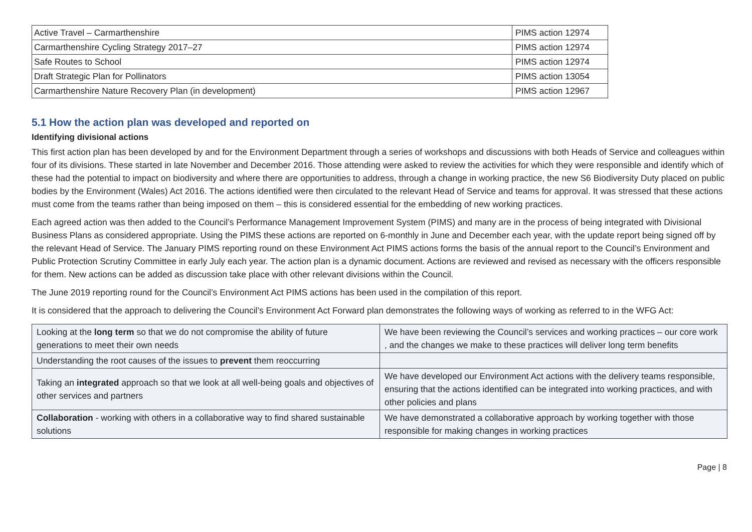| Active Travel – Carmarthenshire | PIMS action 12974 |
| Carmarthenshire Cycling Strategy 2017–27 | PIMS action 12974 |
| Safe Routes to School | PIMS action 12974 |
| Draft Strategic Plan for Pollinators | PIMS action 13054 |
| Carmarthenshire Nature Recovery Plan (in development) | PIMS action 12967 |
5.1 How the action plan was developed and reported on
Identifying divisional actions
This first action plan has been developed by and for the Environment Department through a series of workshops and discussions with both Heads of Service and colleagues within four of its divisions. These started in late November and December 2016. Those attending were asked to review the activities for which they were responsible and identify which of these had the potential to impact on biodiversity and where there are opportunities to address, through a change in working practice, the new S6 Biodiversity Duty placed on public bodies by the Environment (Wales) Act 2016. The actions identified were then circulated to the relevant Head of Service and teams for approval. It was stressed that these actions must come from the teams rather than being imposed on them – this is considered essential for the embedding of new working practices.
Each agreed action was then added to the Council’s Performance Management Improvement System (PIMS) and many are in the process of being integrated with Divisional Business Plans as considered appropriate. Using the PIMS these actions are reported on 6-monthly in June and December each year, with the update report being signed off by the relevant Head of Service. The January PIMS reporting round on these Environment Act PIMS actions forms the basis of the annual report to the Council’s Environment and Public Protection Scrutiny Committee in early July each year. The action plan is a dynamic document. Actions are reviewed and revised as necessary with the officers responsible for them. New actions can be added as discussion take place with other relevant divisions within the Council.
The June 2019 reporting round for the Council’s Environment Act PIMS actions has been used in the compilation of this report.
It is considered that the approach to delivering the Council’s Environment Act Forward plan demonstrates the following ways of working as referred to in the WFG Act:
| Looking at the long term so that we do not compromise the ability of future generations to meet their own needs | We have been reviewing the Council’s services and working practices – our core work , and the changes we make to these practices will deliver long term benefits |
| Understanding the root causes of the issues to prevent them reoccurring | |
| Taking an integrated approach so that we look at all well-being goals and objectives of other services and partners | We have developed our Environment Act actions with the delivery teams responsible, ensuring that the actions identified can be integrated into working practices, and with other policies and plans |
| Collaboration - working with others in a collaborative way to find shared sustainable solutions | We have demonstrated a collaborative approach by working together with those responsible for making changes in working practices |
Page | 8